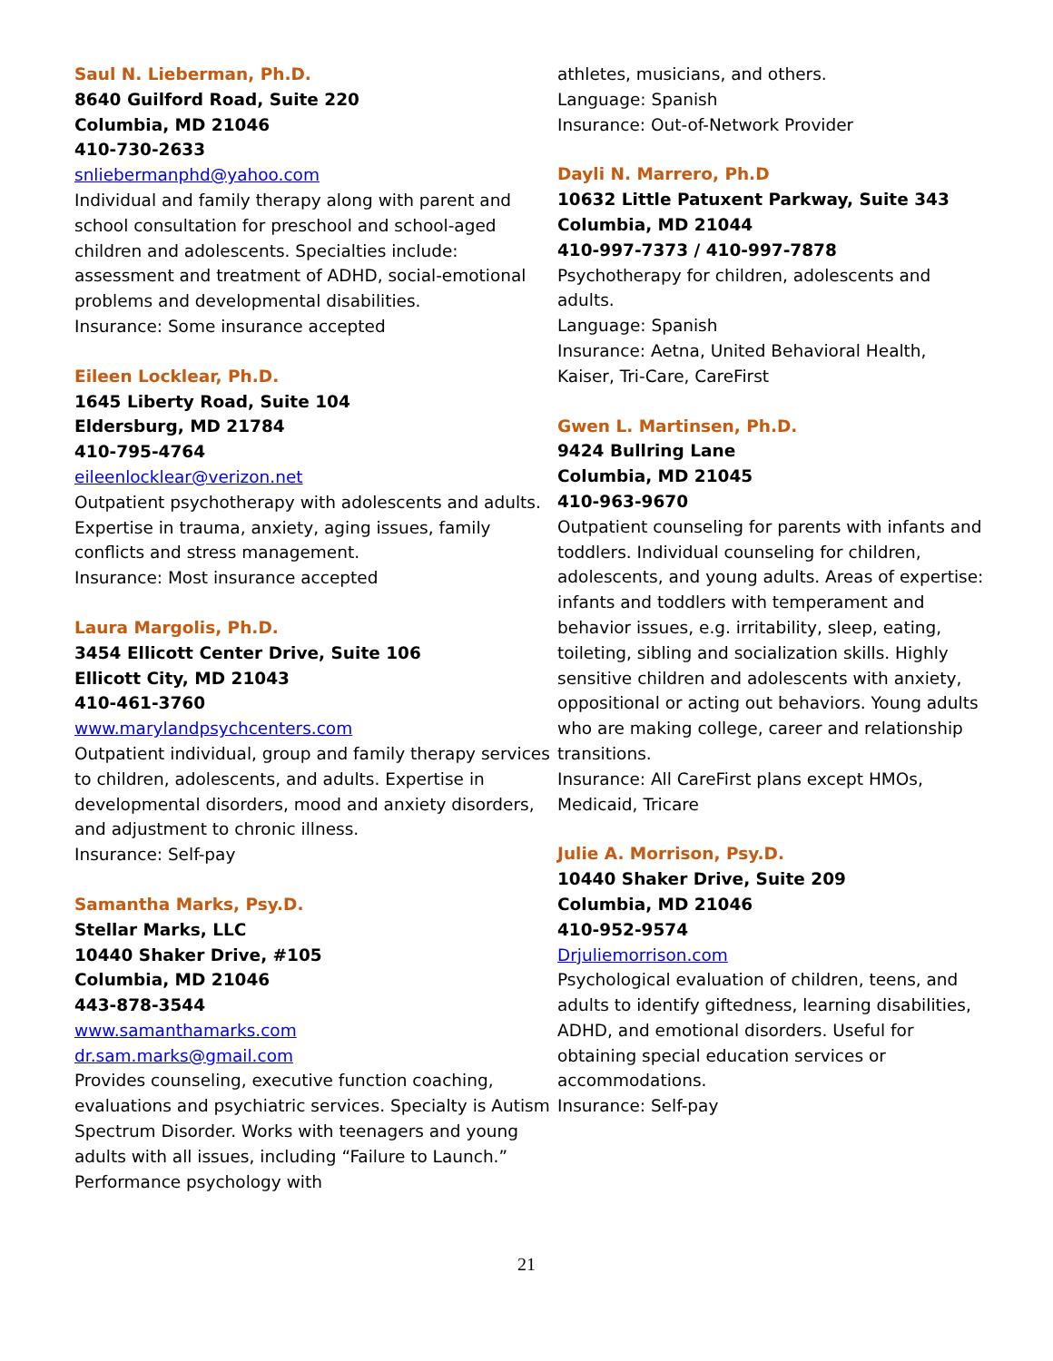Saul N. Lieberman, Ph.D.
8640 Guilford Road, Suite 220
Columbia, MD 21046
410-730-2633
snliebermanphd@yahoo.com
Individual and family therapy along with parent and school consultation for preschool and school-aged children and adolescents. Specialties include: assessment and treatment of ADHD, social-emotional problems and developmental disabilities.
Insurance: Some insurance accepted
Eileen Locklear, Ph.D.
1645 Liberty Road, Suite 104
Eldersburg, MD 21784
410-795-4764
eileenlocklear@verizon.net
Outpatient psychotherapy with adolescents and adults. Expertise in trauma, anxiety, aging issues, family conflicts and stress management.
Insurance: Most insurance accepted
Laura Margolis, Ph.D.
3454 Ellicott Center Drive, Suite 106
Ellicott City, MD 21043
410-461-3760
www.marylandpsychcenters.com
Outpatient individual, group and family therapy services to children, adolescents, and adults. Expertise in developmental disorders, mood and anxiety disorders, and adjustment to chronic illness.
Insurance: Self-pay
Samantha Marks, Psy.D.
Stellar Marks, LLC
10440 Shaker Drive, #105
Columbia, MD 21046
443-878-3544
www.samanthamarks.com
dr.sam.marks@gmail.com
Provides counseling, executive function coaching, evaluations and psychiatric services. Specialty is Autism Spectrum Disorder. Works with teenagers and young adults with all issues, including “Failure to Launch.” Performance psychology with
athletes, musicians, and others.
Language: Spanish
Insurance: Out-of-Network Provider
Dayli N. Marrero, Ph.D
10632 Little Patuxent Parkway, Suite 343
Columbia, MD 21044
410-997-7373 / 410-997-7878
Psychotherapy for children, adolescents and adults.
Language: Spanish
Insurance: Aetna, United Behavioral Health, Kaiser, Tri-Care, CareFirst
Gwen L. Martinsen, Ph.D.
9424 Bullring Lane
Columbia, MD 21045
410-963-9670
Outpatient counseling for parents with infants and toddlers. Individual counseling for children, adolescents, and young adults. Areas of expertise: infants and toddlers with temperament and behavior issues, e.g. irritability, sleep, eating, toileting, sibling and socialization skills. Highly sensitive children and adolescents with anxiety, oppositional or acting out behaviors. Young adults who are making college, career and relationship transitions.
Insurance: All CareFirst plans except HMOs, Medicaid, Tricare
Julie A. Morrison, Psy.D.
10440 Shaker Drive, Suite 209
Columbia, MD 21046
410-952-9574
Drjuliemorrison.com
Psychological evaluation of children, teens, and adults to identify giftedness, learning disabilities, ADHD, and emotional disorders. Useful for obtaining special education services or accommodations.
Insurance: Self-pay
21